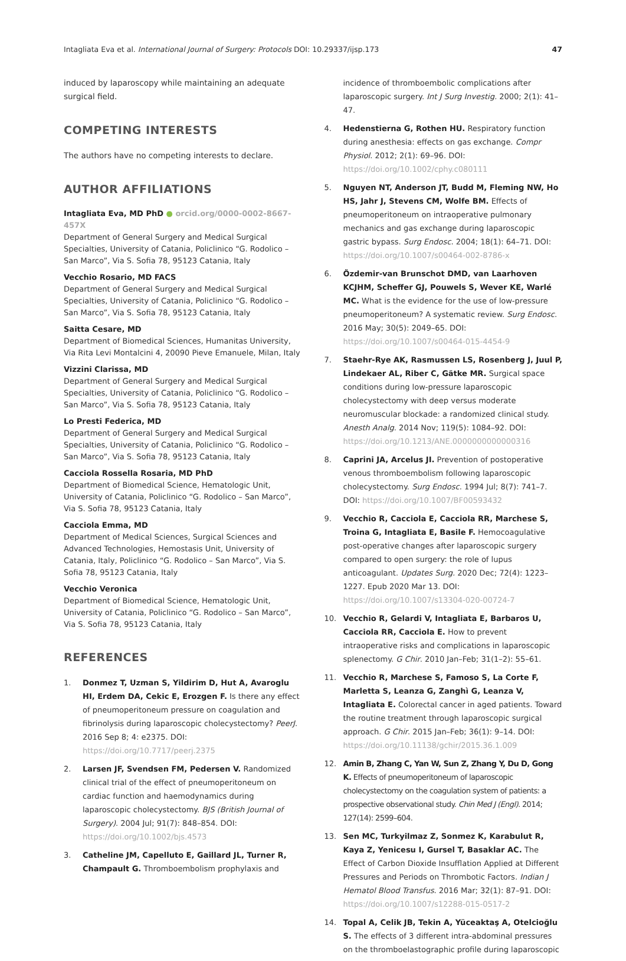Intagliata Eva et al. International Journal of Surgery: Protocols DOI: 10.29337/ijsp.173 47
induced by laparoscopy while maintaining an adequate surgical field.
COMPETING INTERESTS
The authors have no competing interests to declare.
AUTHOR AFFILIATIONS
Intagliata Eva, MD PhD ● orcid.org/0000-0002-8667-457X
Department of General Surgery and Medical Surgical Specialties, University of Catania, Policlinico “G. Rodolico – San Marco”, Via S. Sofia 78, 95123 Catania, Italy
Vecchio Rosario, MD FACS
Department of General Surgery and Medical Surgical Specialties, University of Catania, Policlinico “G. Rodolico – San Marco”, Via S. Sofia 78, 95123 Catania, Italy
Saitta Cesare, MD
Department of Biomedical Sciences, Humanitas University, Via Rita Levi Montalcini 4, 20090 Pieve Emanuele, Milan, Italy
Vizzini Clarissa, MD
Department of General Surgery and Medical Surgical Specialties, University of Catania, Policlinico “G. Rodolico – San Marco”, Via S. Sofia 78, 95123 Catania, Italy
Lo Presti Federica, MD
Department of General Surgery and Medical Surgical Specialties, University of Catania, Policlinico “G. Rodolico – San Marco”, Via S. Sofia 78, 95123 Catania, Italy
Cacciola Rossella Rosaria, MD PhD
Department of Biomedical Science, Hematologic Unit, University of Catania, Policlinico “G. Rodolico – San Marco”, Via S. Sofia 78, 95123 Catania, Italy
Cacciola Emma, MD
Department of Medical Sciences, Surgical Sciences and Advanced Technologies, Hemostasis Unit, University of Catania, Italy, Policlinico “G. Rodolico – San Marco”, Via S. Sofia 78, 95123 Catania, Italy
Vecchio Veronica
Department of Biomedical Science, Hematologic Unit, University of Catania, Policlinico “G. Rodolico – San Marco”, Via S. Sofia 78, 95123 Catania, Italy
REFERENCES
1. Donmez T, Uzman S, Yildirim D, Hut A, Avaroglu HI, Erdem DA, Cekic E, Erozgen F. Is there any effect of pneumoperitoneum pressure on coagulation and fibrinolysis during laparoscopic cholecystectomy? PeerJ. 2016 Sep 8; 4: e2375. DOI: https://doi.org/10.7717/peerj.2375
2. Larsen JF, Svendsen FM, Pedersen V. Randomized clinical trial of the effect of pneumoperitoneum on cardiac function and haemodynamics during laparoscopic cholecystectomy. BJS (British Journal of Surgery). 2004 Jul; 91(7): 848–854. DOI: https://doi.org/10.1002/bjs.4573
3. Catheline JM, Capelluto E, Gaillard JL, Turner R, Champault G. Thromboembolism prophylaxis and
incidence of thromboembolic complications after laparoscopic surgery. Int J Surg Investig. 2000; 2(1): 41–47.
4. Hedenstierna G, Rothen HU. Respiratory function during anesthesia: effects on gas exchange. Compr Physiol. 2012; 2(1): 69–96. DOI: https://doi.org/10.1002/cphy.c080111
5. Nguyen NT, Anderson JT, Budd M, Fleming NW, Ho HS, Jahr J, Stevens CM, Wolfe BM. Effects of pneumoperitoneum on intraoperative pulmonary mechanics and gas exchange during laparoscopic gastric bypass. Surg Endosc. 2004; 18(1): 64–71. DOI: https://doi.org/10.1007/s00464-002-8786-x
6. Özdemir-van Brunschot DMD, van Laarhoven KCJHM, Scheffer GJ, Pouwels S, Wever KE, Warlé MC. What is the evidence for the use of low-pressure pneumoperitoneum? A systematic review. Surg Endosc. 2016 May; 30(5): 2049–65. DOI: https://doi.org/10.1007/s00464-015-4454-9
7. Staehr-Rye AK, Rasmussen LS, Rosenberg J, Juul P, Lindekaer AL, Riber C, Gätke MR. Surgical space conditions during low-pressure laparoscopic cholecystectomy with deep versus moderate neuromuscular blockade: a randomized clinical study. Anesth Analg. 2014 Nov; 119(5): 1084–92. DOI: https://doi.org/10.1213/ANE.0000000000000316
8. Caprini JA, Arcelus JI. Prevention of postoperative venous thromboembolism following laparoscopic cholecystectomy. Surg Endosc. 1994 Jul; 8(7): 741–7. DOI: https://doi.org/10.1007/BF00593432
9. Vecchio R, Cacciola E, Cacciola RR, Marchese S, Troina G, Intagliata E, Basile F. Hemocoagulative post-operative changes after laparoscopic surgery compared to open surgery: the role of lupus anticoagulant. Updates Surg. 2020 Dec; 72(4): 1223–1227. Epub 2020 Mar 13. DOI: https://doi.org/10.1007/s13304-020-00724-7
10. Vecchio R, Gelardi V, Intagliata E, Barbaros U, Cacciola RR, Cacciola E. How to prevent intraoperative risks and complications in laparoscopic splenectomy. G Chir. 2010 Jan–Feb; 31(1–2): 55–61.
11. Vecchio R, Marchese S, Famoso S, La Corte F, Marletta S, Leanza G, Zanghì G, Leanza V, Intagliata E. Colorectal cancer in aged patients. Toward the routine treatment through laparoscopic surgical approach. G Chir. 2015 Jan–Feb; 36(1): 9–14. DOI: https://doi.org/10.11138/gchir/2015.36.1.009
12. Amin B, Zhang C, Yan W, Sun Z, Zhang Y, Du D, Gong K. Effects of pneumoperitoneum of laparoscopic cholecystectomy on the coagulation system of patients: a prospective observational study. Chin Med J (Engl). 2014; 127(14): 2599–604.
13. Sen MC, Turkyilmaz Z, Sonmez K, Karabulut R, Kaya Z, Yenicesu I, Gursel T, Basaklar AC. The Effect of Carbon Dioxide Insufflation Applied at Different Pressures and Periods on Thrombotic Factors. Indian J Hematol Blood Transfus. 2016 Mar; 32(1): 87–91. DOI: https://doi.org/10.1007/s12288-015-0517-2
14. Topal A, Celik JB, Tekin A, Yüceaktaş A, Otelcioğlu S. The effects of 3 different intra-abdominal pressures on the thromboelastographic profile during laparoscopic